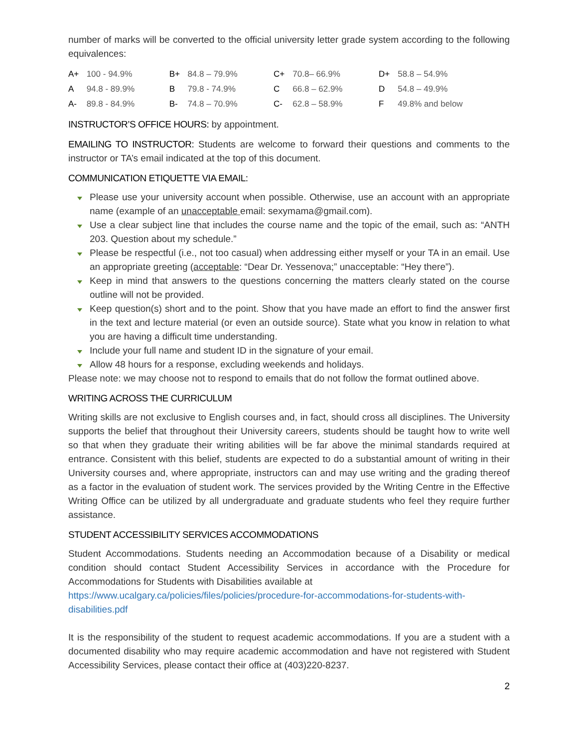number of marks will be converted to the official university letter grade system according to the following equivalences:
| A+ | 100 - 94.9% | B+ | 84.8 – 79.9% | C+ | 70.8– 66.9% | D+ | 58.8 – 54.9% |
| A | 94.8 - 89.9% | B | 79.8 - 74.9% | C | 66.8 – 62.9% | D | 54.8 – 49.9% |
| A- | 89.8 - 84.9% | B- | 74.8 – 70.9% | C- | 62.8 – 58.9% | F | 49.8% and below |
INSTRUCTOR’S OFFICE HOURS: by appointment.
EMAILING TO INSTRUCTOR: Students are welcome to forward their questions and comments to the instructor or TA’s email indicated at the top of this document.
COMMUNICATION ETIQUETTE VIA EMAIL:
Please use your university account when possible. Otherwise, use an account with an appropriate name (example of an unacceptable email: sexymama@gmail.com).
Use a clear subject line that includes the course name and the topic of the email, such as: “ANTH 203. Question about my schedule.”
Please be respectful (i.e., not too casual) when addressing either myself or your TA in an email. Use an appropriate greeting (acceptable: “Dear Dr. Yessenova;” unacceptable: “Hey there”).
Keep in mind that answers to the questions concerning the matters clearly stated on the course outline will not be provided.
Keep question(s) short and to the point. Show that you have made an effort to find the answer first in the text and lecture material (or even an outside source). State what you know in relation to what you are having a difficult time understanding.
Include your full name and student ID in the signature of your email.
Allow 48 hours for a response, excluding weekends and holidays.
Please note: we may choose not to respond to emails that do not follow the format outlined above.
WRITING ACROSS THE CURRICULUM
Writing skills are not exclusive to English courses and, in fact, should cross all disciplines. The University supports the belief that throughout their University careers, students should be taught how to write well so that when they graduate their writing abilities will be far above the minimal standards required at entrance. Consistent with this belief, students are expected to do a substantial amount of writing in their University courses and, where appropriate, instructors can and may use writing and the grading thereof as a factor in the evaluation of student work. The services provided by the Writing Centre in the Effective Writing Office can be utilized by all undergraduate and graduate students who feel they require further assistance.
STUDENT ACCESSIBILITY SERVICES ACCOMMODATIONS
Student Accommodations. Students needing an Accommodation because of a Disability or medical condition should contact Student Accessibility Services in accordance with the Procedure for Accommodations for Students with Disabilities available at
https://www.ucalgary.ca/policies/files/policies/procedure-for-accommodations-for-students-with-disabilities.pdf
It is the responsibility of the student to request academic accommodations. If you are a student with a documented disability who may require academic accommodation and have not registered with Student Accessibility Services, please contact their office at (403)220-8237.
2